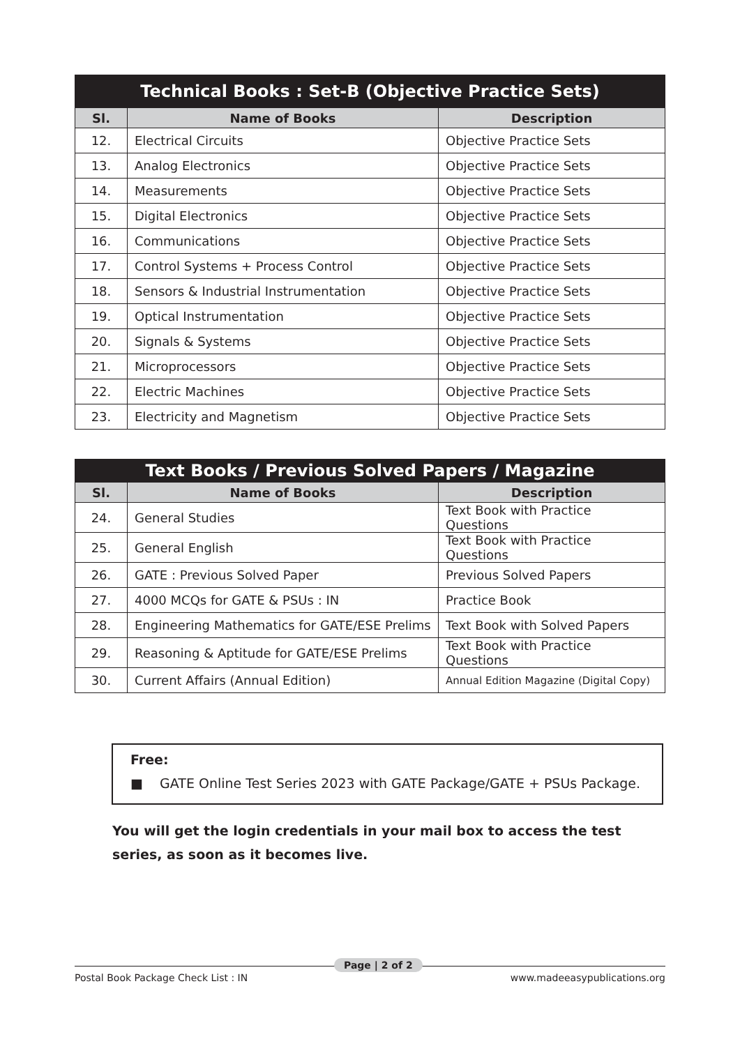| Technical Books : Set-B (Objective Practice Sets) | | |
| --- | --- | --- |
| Sl. | Name of Books | Description |
| 12. | Electrical Circuits | Objective Practice Sets |
| 13. | Analog Electronics | Objective Practice Sets |
| 14. | Measurements | Objective Practice Sets |
| 15. | Digital Electronics | Objective Practice Sets |
| 16. | Communications | Objective Practice Sets |
| 17. | Control Systems + Process Control | Objective Practice Sets |
| 18. | Sensors & Industrial Instrumentation | Objective Practice Sets |
| 19. | Optical Instrumentation | Objective Practice Sets |
| 20. | Signals & Systems | Objective Practice Sets |
| 21. | Microprocessors | Objective Practice Sets |
| 22. | Electric Machines | Objective Practice Sets |
| 23. | Electricity and Magnetism | Objective Practice Sets |
| Text Books / Previous Solved Papers / Magazine | | |
| --- | --- | --- |
| Sl. | Name of Books | Description |
| 24. | General Studies | Text Book with Practice Questions |
| 25. | General English | Text Book with Practice Questions |
| 26. | GATE : Previous Solved Paper | Previous Solved Papers |
| 27. | 4000 MCQs for GATE & PSUs : IN | Practice Book |
| 28. | Engineering Mathematics for GATE/ESE Prelims | Text Book with Solved Papers |
| 29. | Reasoning & Aptitude for GATE/ESE Prelims | Text Book with Practice Questions |
| 30. | Current Affairs (Annual Edition) | Annual Edition Magazine (Digital Copy) |
Free:
■ GATE Online Test Series 2023 with GATE Package/GATE + PSUs Package.
You will get the login credentials in your mail box to access the test series, as soon as it becomes live.
Postal Book Package Check List : IN
Page | 2 of 2
www.madeeasypublications.org